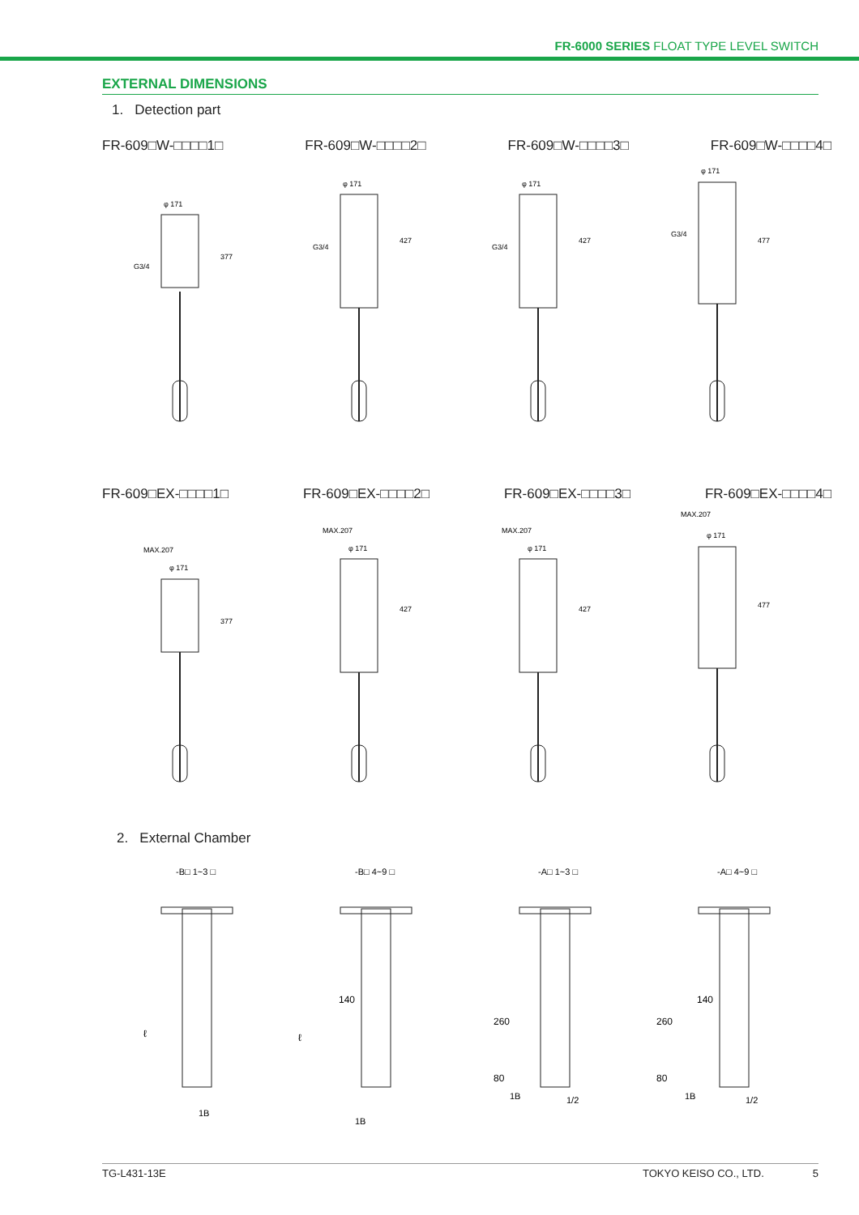FR-6000 SERIES FLOAT TYPE LEVEL SWITCH
EXTERNAL DIMENSIONS
1. Detection part
FR-609□W-□□□□1□ FR-609□W-□□□□2□ FR-609□W-□□□□3□ FR-609□W-□□□□4□
φ 171
G3/4
377
φ 171
G3/4
427
φ 171
G3/4
427
φ 171
G3/4
477
FR-609□EX-□□□□1□ FR-609□EX-□□□□2□ FR-609□EX-□□□□3□ FR-609□EX-□□□□4□
MAX.207
φ 171
377
MAX.207
φ 171
427
MAX.207
φ 171
427
MAX.207
φ 171
477
2. External Chamber
-B□ 1~3 □
ℓ
1B
-B□ 4~9 □
140
ℓ
1B
-A□ 1~3 □
260
80
1B
1/2
-A□ 4~9 □
140
260
80
1B
1/2
TG-L431-13E TOKYO KEISO CO., LTD. 5